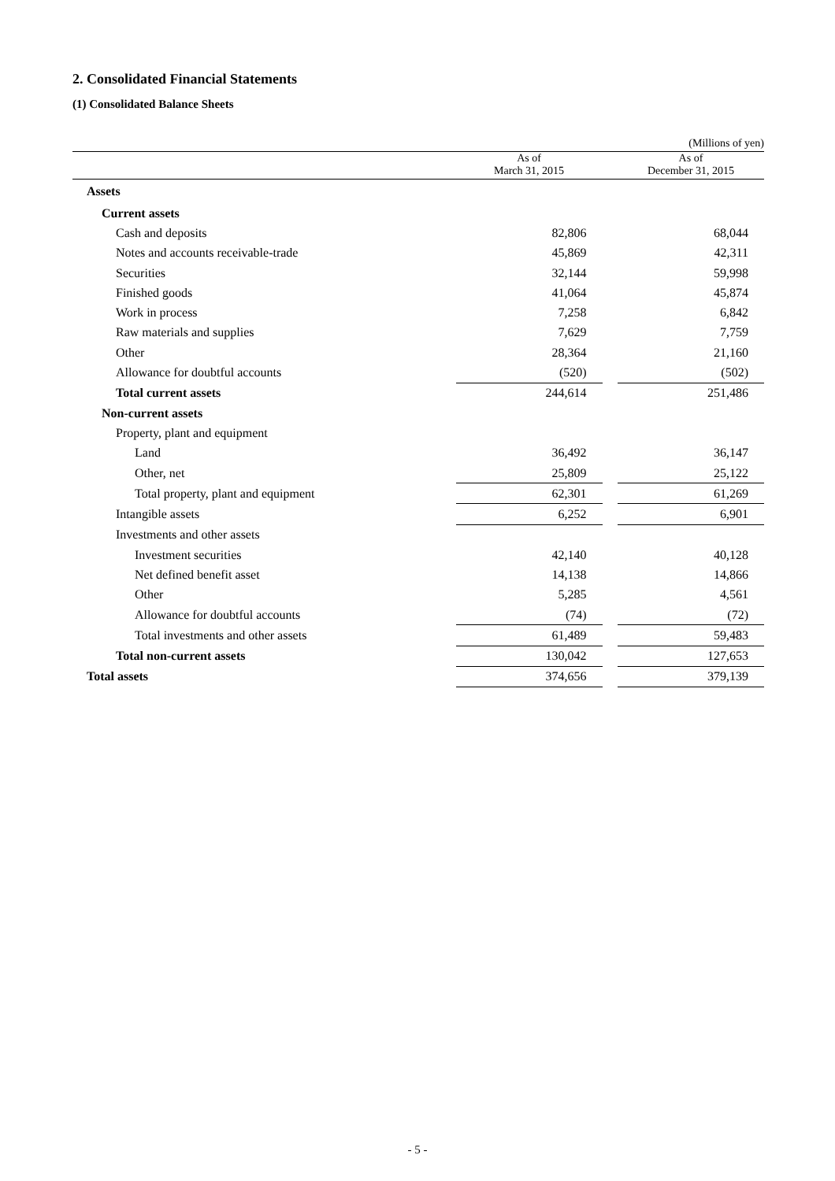2. Consolidated Financial Statements
(1) Consolidated Balance Sheets
(Millions of yen)
| | As of March 31, 2015 | | As of December 31, 2015 |
| --- | --- | --- | --- |
| Assets | | | |
| Current assets | | | |
| Cash and deposits | 82,806 | | 68,044 |
| Notes and accounts receivable-trade | 45,869 | | 42,311 |
| Securities | 32,144 | | 59,998 |
| Finished goods | 41,064 | | 45,874 |
| Work in process | 7,258 | | 6,842 |
| Raw materials and supplies | 7,629 | | 7,759 |
| Other | 28,364 | | 21,160 |
| Allowance for doubtful accounts | (520) | | (502) |
| Total current assets | 244,614 | | 251,486 |
| Non-current assets | | | |
| Property, plant and equipment | | | |
| Land | 36,492 | | 36,147 |
| Other, net | 25,809 | | 25,122 |
| Total property, plant and equipment | 62,301 | | 61,269 |
| Intangible assets | 6,252 | | 6,901 |
| Investments and other assets | | | |
| Investment securities | 42,140 | | 40,128 |
| Net defined benefit asset | 14,138 | | 14,866 |
| Other | 5,285 | | 4,561 |
| Allowance for doubtful accounts | (74) | | (72) |
| Total investments and other assets | 61,489 | | 59,483 |
| Total non-current assets | 130,042 | | 127,653 |
| Total assets | 374,656 | | 379,139 |
- 5 -